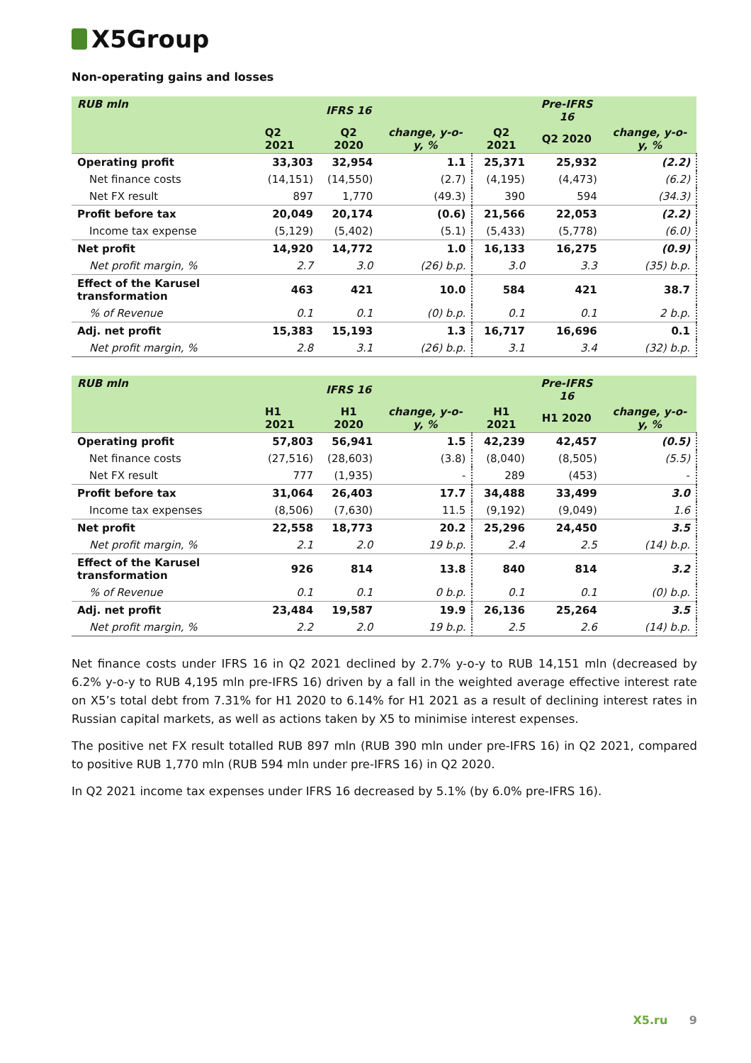X5Group
Non-operating gains and losses
| RUB mln | | IFRS 16 | | | Pre-IFRS 16 | |
| --- | --- | --- | --- | --- | --- | --- |
| | Q2 2021 | Q2 2020 | change, y-o-y, % | Q2 2021 | Q2 2020 | change, y-o-y, % |
| Operating profit | 33,303 | 32,954 | 1.1 | 25,371 | 25,932 | (2.2) |
| Net finance costs | (14,151) | (14,550) | (2.7) | (4,195) | (4,473) | (6.2) |
| Net FX result | 897 | 1,770 | (49.3) | 390 | 594 | (34.3) |
| Profit before tax | 20,049 | 20,174 | (0.6) | 21,566 | 22,053 | (2.2) |
| Income tax expense | (5,129) | (5,402) | (5.1) | (5,433) | (5,778) | (6.0) |
| Net profit | 14,920 | 14,772 | 1.0 | 16,133 | 16,275 | (0.9) |
| Net profit margin, % | 2.7 | 3.0 | (26) b.p. | 3.0 | 3.3 | (35) b.p. |
| Effect of the Karusel transformation | 463 | 421 | 10.0 | 584 | 421 | 38.7 |
| % of Revenue | 0.1 | 0.1 | (0) b.p. | 0.1 | 0.1 | 2 b.p. |
| Adj. net profit | 15,383 | 15,193 | 1.3 | 16,717 | 16,696 | 0.1 |
| Net profit margin, % | 2.8 | 3.1 | (26) b.p. | 3.1 | 3.4 | (32) b.p. |
| RUB mln | | IFRS 16 | | | Pre-IFRS 16 | |
| --- | --- | --- | --- | --- | --- | --- |
| | H1 2021 | H1 2020 | change, y-o-y, % | H1 2021 | H1 2020 | change, y-o-y, % |
| Operating profit | 57,803 | 56,941 | 1.5 | 42,239 | 42,457 | (0.5) |
| Net finance costs | (27,516) | (28,603) | (3.8) | (8,040) | (8,505) | (5.5) |
| Net FX result | 777 | (1,935) | - | 289 | (453) | - |
| Profit before tax | 31,064 | 26,403 | 17.7 | 34,488 | 33,499 | 3.0 |
| Income tax expenses | (8,506) | (7,630) | 11.5 | (9,192) | (9,049) | 1.6 |
| Net profit | 22,558 | 18,773 | 20.2 | 25,296 | 24,450 | 3.5 |
| Net profit margin, % | 2.1 | 2.0 | 19 b.p. | 2.4 | 2.5 | (14) b.p. |
| Effect of the Karusel transformation | 926 | 814 | 13.8 | 840 | 814 | 3.2 |
| % of Revenue | 0.1 | 0.1 | 0 b.p. | 0.1 | 0.1 | (0) b.p. |
| Adj. net profit | 23,484 | 19,587 | 19.9 | 26,136 | 25,264 | 3.5 |
| Net profit margin, % | 2.2 | 2.0 | 19 b.p. | 2.5 | 2.6 | (14) b.p. |
Net finance costs under IFRS 16 in Q2 2021 declined by 2.7% y-o-y to RUB 14,151 mln (decreased by 6.2% y-o-y to RUB 4,195 mln pre-IFRS 16) driven by a fall in the weighted average effective interest rate on X5’s total debt from 7.31% for H1 2020 to 6.14% for H1 2021 as a result of declining interest rates in Russian capital markets, as well as actions taken by X5 to minimise interest expenses.
The positive net FX result totalled RUB 897 mln (RUB 390 mln under pre-IFRS 16) in Q2 2021, compared to positive RUB 1,770 mln (RUB 594 mln under pre-IFRS 16) in Q2 2020.
In Q2 2021 income tax expenses under IFRS 16 decreased by 5.1% (by 6.0% pre-IFRS 16).
X5.ru 9